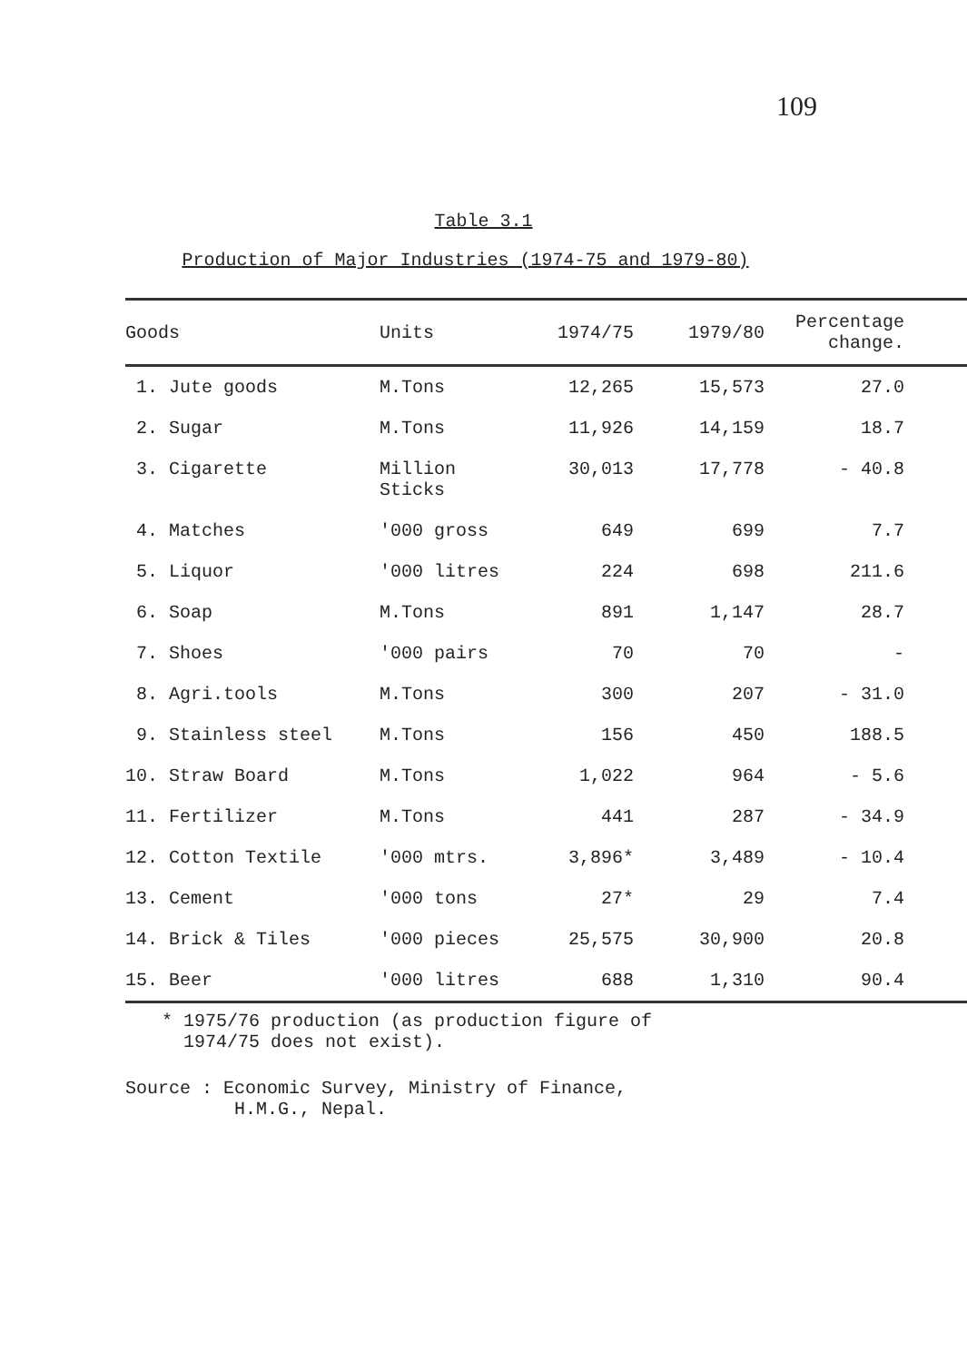109
Table 3.1
Production of Major Industries (1974-75 and 1979-80)
| Goods | Units | 1974/75 | 1979/80 | Percentage change. | |
| --- | --- | --- | --- | --- | --- |
| 1. Jute goods | M.Tons | 12,265 | 15,573 | 27.0 | |
| 2. Sugar | M.Tons | 11,926 | 14,159 | 18.7 | |
| 3. Cigarette | Million Sticks | 30,013 | 17,778 | - 40.8 | |
| 4. Matches | '000 gross | 649 | 699 | 7.7 | |
| 5. Liquor | '000 litres | 224 | 698 | 211.6 | |
| 6. Soap | M.Tons | 891 | 1,147 | 28.7 | |
| 7. Shoes | '000 pairs | 70 | 70 | - | |
| 8. Agri.tools | M.Tons | 300 | 207 | - 31.0 | |
| 9. Stainless steel | M.Tons | 156 | 450 | 188.5 | |
| 10. Straw Board | M.Tons | 1,022 | 964 | - 5.6 | |
| 11. Fertilizer | M.Tons | 441 | 287 | - 34.9 | |
| 12. Cotton Textile | '000 mtrs. | 3,896* | 3,489 | - 10.4 | |
| 13. Cement | '000 tons | 27* | 29 | 7.4 | |
| 14. Brick & Tiles | '000 pieces | 25,575 | 30,900 | 20.8 | |
| 15. Beer | '000 litres | 688 | 1,310 | 90.4 | |
* 1975/76 production (as production figure of
1974/75 does not exist).
Source : Economic Survey, Ministry of Finance,
H.M.G., Nepal.